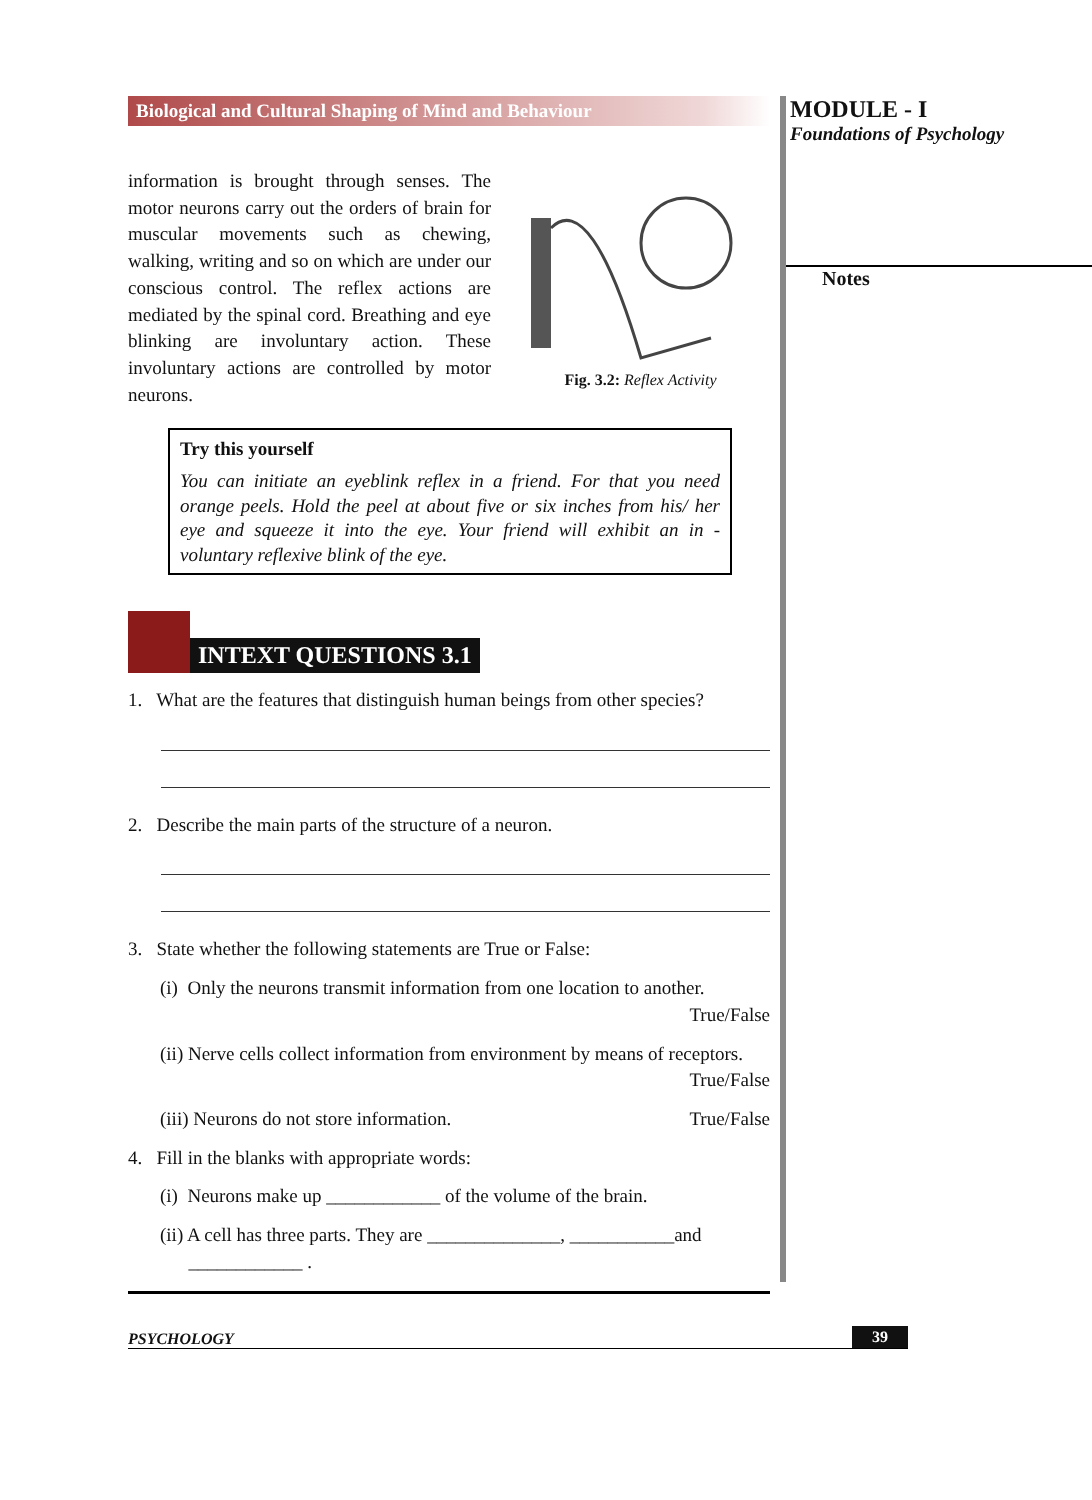Biological and Cultural Shaping of Mind and Behaviour
information is brought through senses. The motor neurons carry out the orders of brain for muscular movements such as chewing, walking, writing and so on which are under our conscious control. The reflex actions are mediated by the spinal cord. Breathing and eye blinking are involuntary action. These involuntary actions are controlled by motor neurons.
Fig. 3.2: Reflex Activity
Try this yourself
You can initiate an eyeblink reflex in a friend. For that you need orange peels. Hold the peel at about five or six inches from his/ her eye and squeeze it into the eye. Your friend will exhibit an in -voluntary reflexive blink of the eye.
INTEXT QUESTIONS 3.1
1. What are the features that distinguish human beings from other species?
2. Describe the main parts of the structure of a neuron.
3. State whether the following statements are True or False:
(i) Only the neurons transmit information from one location to another.
True/False
(ii) Nerve cells collect information from environment by means of receptors.
True/False
(iii) Neurons do not store information. True/False
4. Fill in the blanks with appropriate words:
(i) Neurons make up ____________ of the volume of the brain.
(ii) A cell has three parts. They are ______________, ___________and
____________ .
MODULE - I
Foundations of Psychology
Notes
PSYCHOLOGY 39